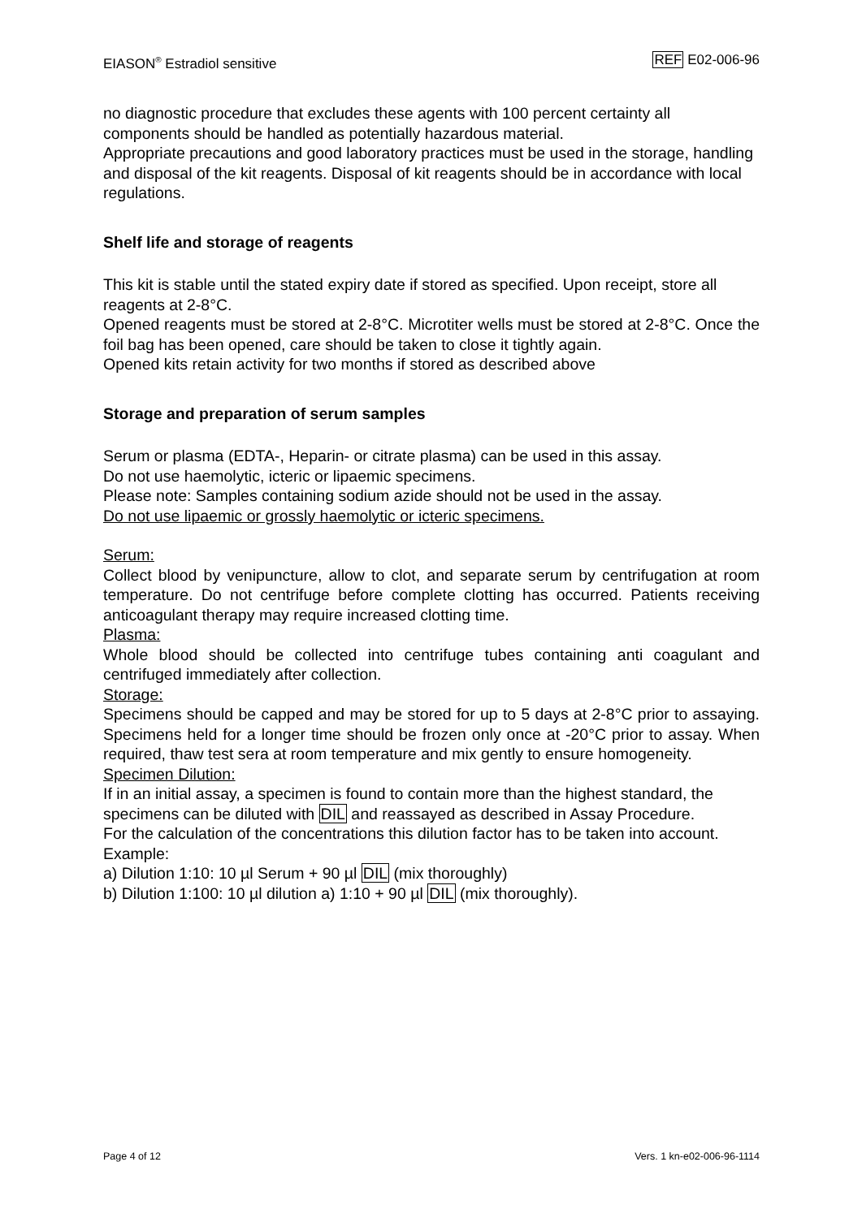EIASON<sup>®</sup> Estradiol sensitive REF E02-006-96
no diagnostic procedure that excludes these agents with 100 percent certainty all components should be handled as potentially hazardous material.
Appropriate precautions and good laboratory practices must be used in the storage, handling and disposal of the kit reagents. Disposal of kit reagents should be in accordance with local regulations.
Shelf life and storage of reagents
This kit is stable until the stated expiry date if stored as specified. Upon receipt, store all reagents at 2-8°C.
Opened reagents must be stored at 2-8°C. Microtiter wells must be stored at 2-8°C. Once the foil bag has been opened, care should be taken to close it tightly again.
Opened kits retain activity for two months if stored as described above
Storage and preparation of serum samples
Serum or plasma (EDTA-, Heparin- or citrate plasma) can be used in this assay.
Do not use haemolytic, icteric or lipaemic specimens.
Please note: Samples containing sodium azide should not be used in the assay.
Do not use lipaemic or grossly haemolytic or icteric specimens.
Serum:
Collect blood by venipuncture, allow to clot, and separate serum by centrifugation at room temperature. Do not centrifuge before complete clotting has occurred. Patients receiving anticoagulant therapy may require increased clotting time.
Plasma:
Whole blood should be collected into centrifuge tubes containing anti coagulant and centrifuged immediately after collection.
Storage:
Specimens should be capped and may be stored for up to 5 days at 2-8°C prior to assaying. Specimens held for a longer time should be frozen only once at -20°C prior to assay. When required, thaw test sera at room temperature and mix gently to ensure homogeneity.
Specimen Dilution:
If in an initial assay, a specimen is found to contain more than the highest standard, the specimens can be diluted with DIL and reassayed as described in Assay Procedure.
For the calculation of the concentrations this dilution factor has to be taken into account.
Example:
a) Dilution 1:10: 10 µl Serum + 90 µl DIL (mix thoroughly)
b) Dilution 1:100: 10 µl dilution a) 1:10 + 90 µl DIL (mix thoroughly).
Page 4 of 12 Vers. 1 kn-e02-006-96-1114